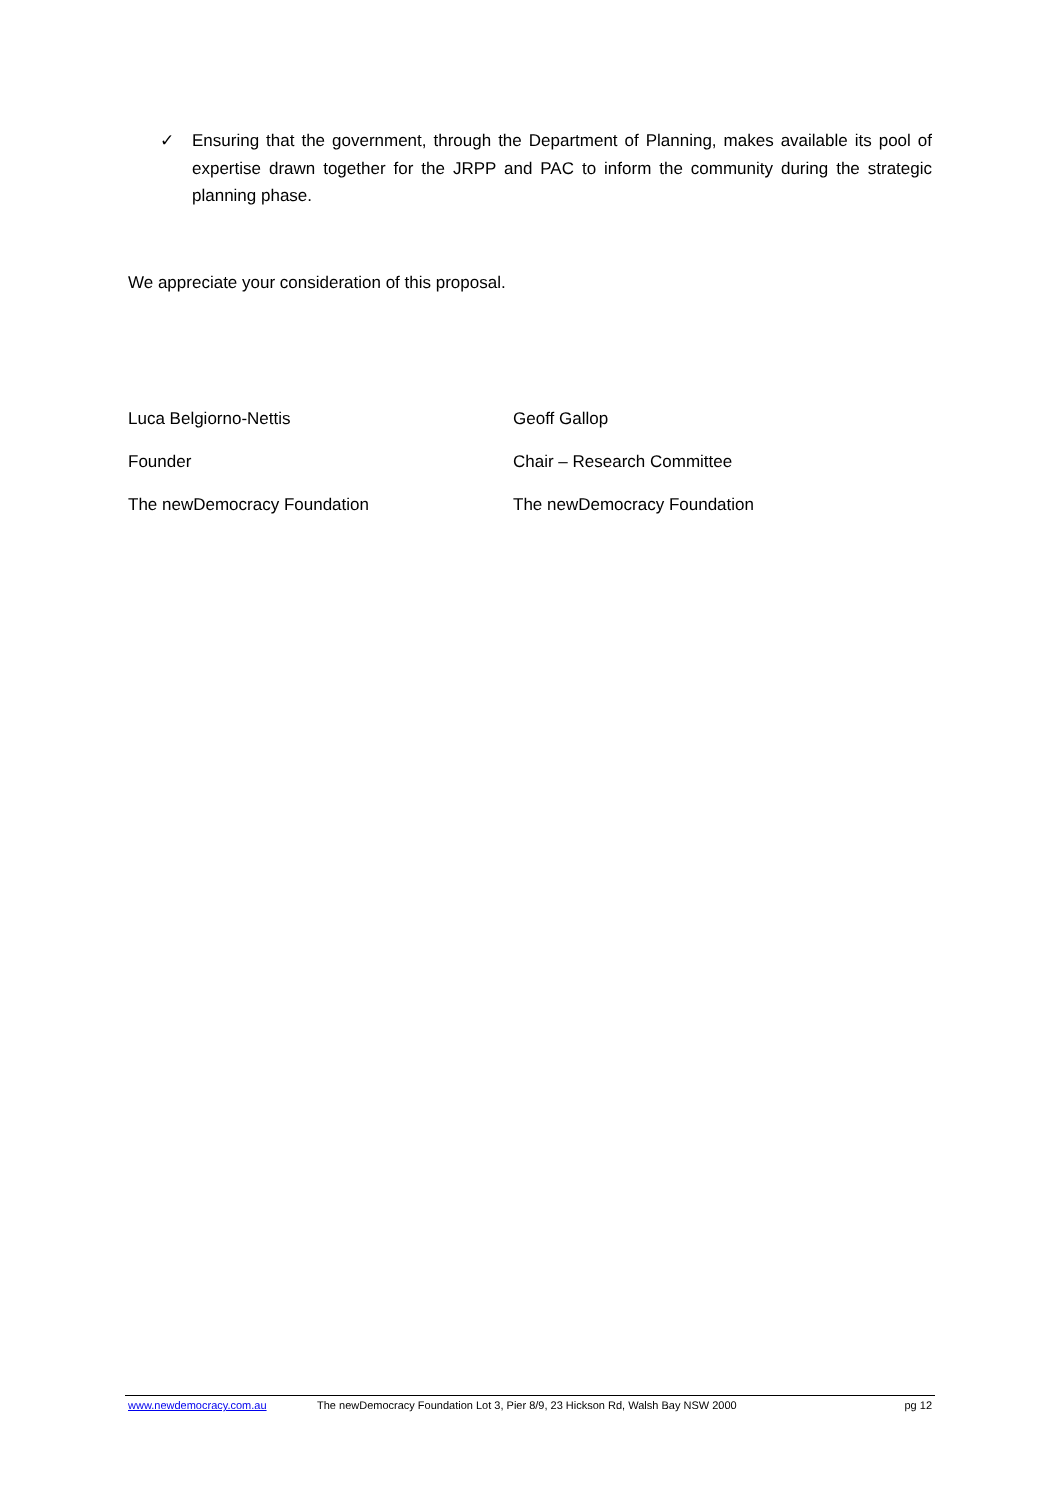✓ Ensuring that the government, through the Department of Planning, makes available its pool of expertise drawn together for the JRPP and PAC to inform the community during the strategic planning phase.
We appreciate your consideration of this proposal.
Luca Belgiorno-Nettis
Geoff Gallop
Founder
Chair – Research Committee
The newDemocracy Foundation
The newDemocracy Foundation
www.newdemocracy.com.au The newDemocracy Foundation Lot 3, Pier 8/9, 23 Hickson Rd, Walsh Bay NSW 2000 pg 12